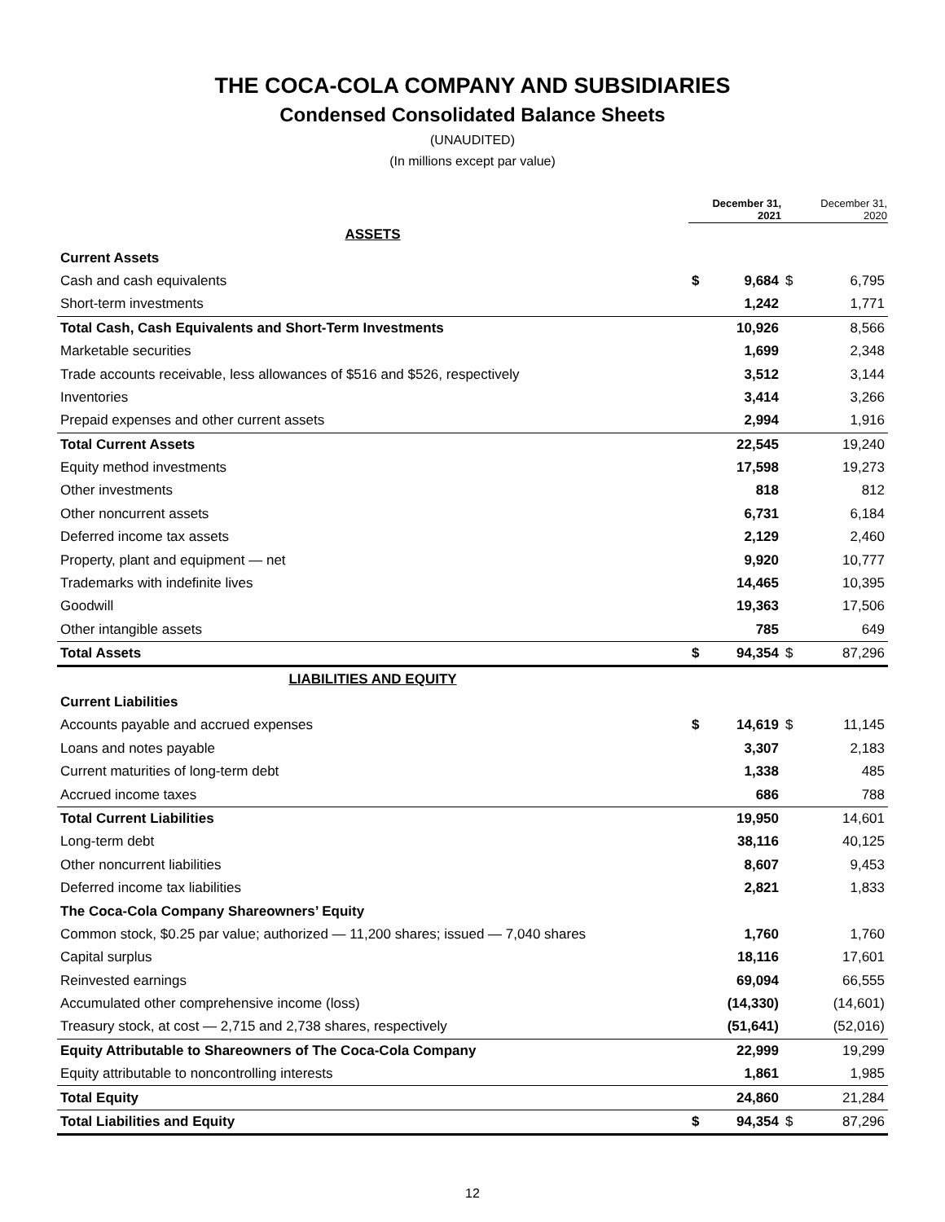THE COCA-COLA COMPANY AND SUBSIDIARIES
Condensed Consolidated Balance Sheets
(UNAUDITED)
(In millions except par value)
| | December 31, 2021 | | December 31, 2020 | |
| --- | --- | --- | --- | --- |
| ASSETS | | | | |
| Current Assets | | | | |
| Cash and cash equivalents | $ | 9,684 | $ | 6,795 |
| Short-term investments | | 1,242 | | 1,771 |
| Total Cash, Cash Equivalents and Short-Term Investments | | 10,926 | | 8,566 |
| Marketable securities | | 1,699 | | 2,348 |
| Trade accounts receivable, less allowances of $516 and $526, respectively | | 3,512 | | 3,144 |
| Inventories | | 3,414 | | 3,266 |
| Prepaid expenses and other current assets | | 2,994 | | 1,916 |
| Total Current Assets | | 22,545 | | 19,240 |
| Equity method investments | | 17,598 | | 19,273 |
| Other investments | | 818 | | 812 |
| Other noncurrent assets | | 6,731 | | 6,184 |
| Deferred income tax assets | | 2,129 | | 2,460 |
| Property, plant and equipment — net | | 9,920 | | 10,777 |
| Trademarks with indefinite lives | | 14,465 | | 10,395 |
| Goodwill | | 19,363 | | 17,506 |
| Other intangible assets | | 785 | | 649 |
| Total Assets | $ | 94,354 | $ | 87,296 |
| LIABILITIES AND EQUITY | | | | |
| Current Liabilities | | | | |
| Accounts payable and accrued expenses | $ | 14,619 | $ | 11,145 |
| Loans and notes payable | | 3,307 | | 2,183 |
| Current maturities of long-term debt | | 1,338 | | 485 |
| Accrued income taxes | | 686 | | 788 |
| Total Current Liabilities | | 19,950 | | 14,601 |
| Long-term debt | | 38,116 | | 40,125 |
| Other noncurrent liabilities | | 8,607 | | 9,453 |
| Deferred income tax liabilities | | 2,821 | | 1,833 |
| The Coca-Cola Company Shareowners’ Equity | | | | |
| Common stock, $0.25 par value; authorized — 11,200 shares; issued — 7,040 shares | | 1,760 | | 1,760 |
| Capital surplus | | 18,116 | | 17,601 |
| Reinvested earnings | | 69,094 | | 66,555 |
| Accumulated other comprehensive income (loss) | | (14,330) | | (14,601) |
| Treasury stock, at cost — 2,715 and 2,738 shares, respectively | | (51,641) | | (52,016) |
| Equity Attributable to Shareowners of The Coca-Cola Company | | 22,999 | | 19,299 |
| Equity attributable to noncontrolling interests | | 1,861 | | 1,985 |
| Total Equity | | 24,860 | | 21,284 |
| Total Liabilities and Equity | $ | 94,354 | $ | 87,296 |
12